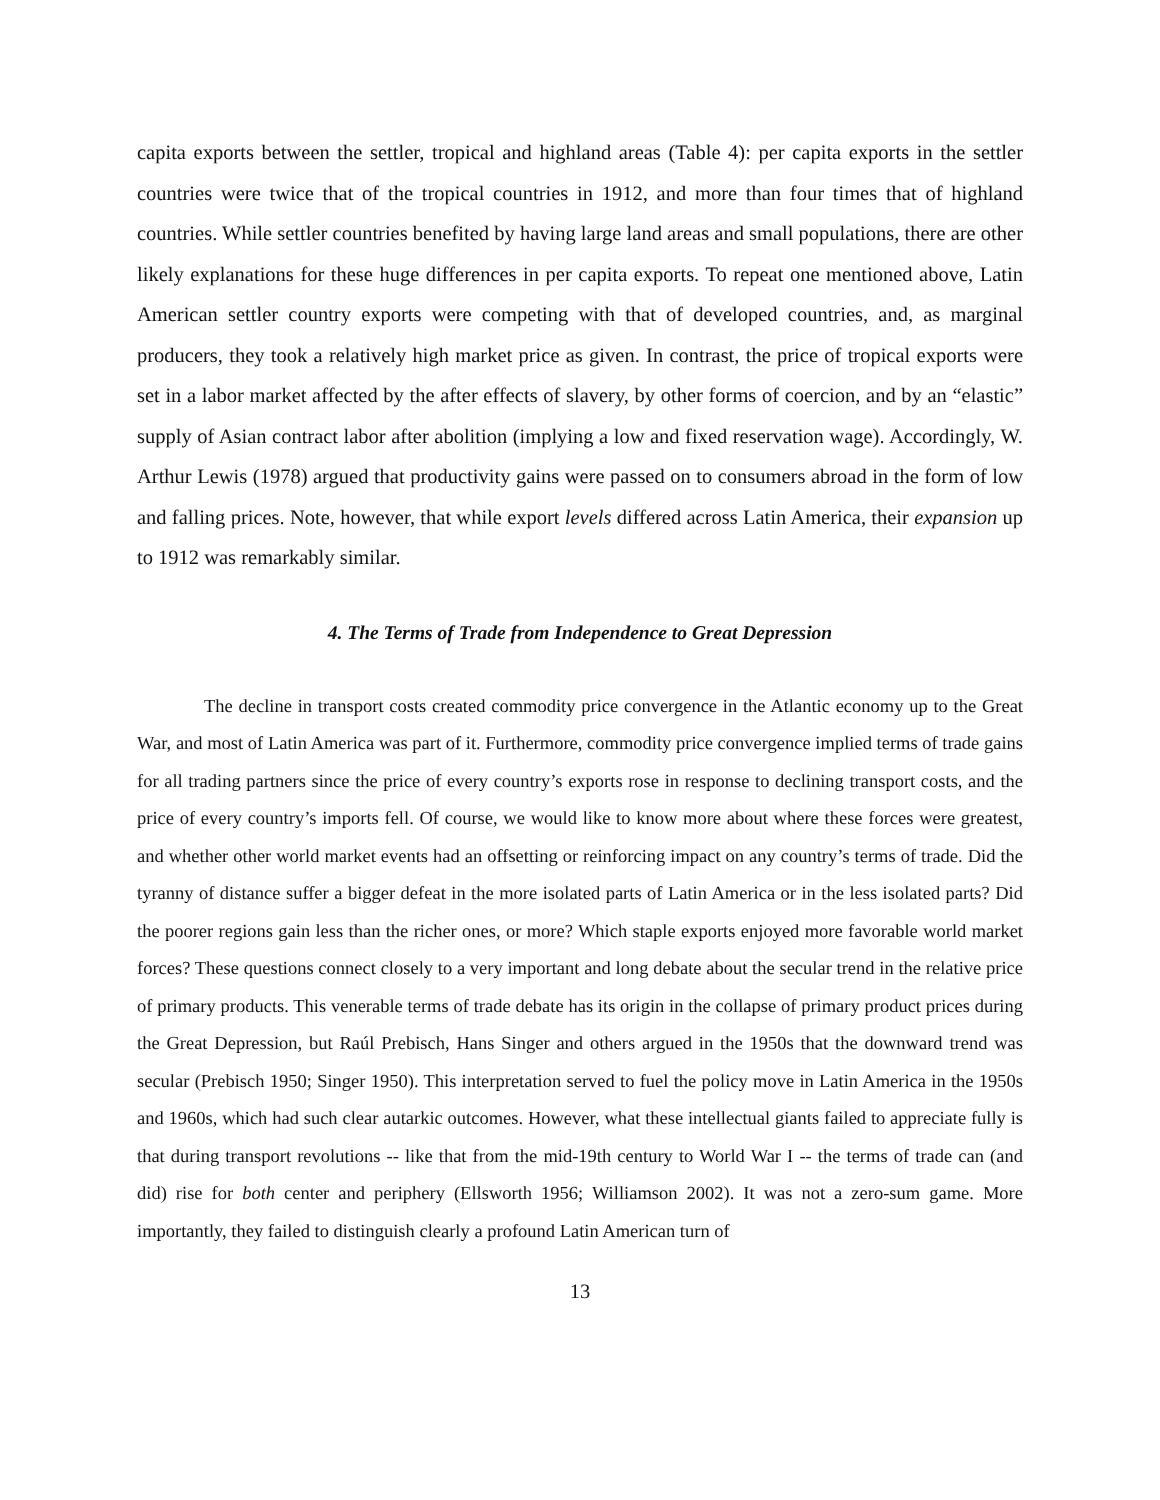capita exports between the settler, tropical and highland areas (Table 4): per capita exports in the settler countries were twice that of the tropical countries in 1912, and more than four times that of highland countries. While settler countries benefited by having large land areas and small populations, there are other likely explanations for these huge differences in per capita exports. To repeat one mentioned above, Latin American settler country exports were competing with that of developed countries, and, as marginal producers, they took a relatively high market price as given. In contrast, the price of tropical exports were set in a labor market affected by the after effects of slavery, by other forms of coercion, and by an “elastic” supply of Asian contract labor after abolition (implying a low and fixed reservation wage). Accordingly, W. Arthur Lewis (1978) argued that productivity gains were passed on to consumers abroad in the form of low and falling prices. Note, however, that while export levels differed across Latin America, their expansion up to 1912 was remarkably similar.
4. The Terms of Trade from Independence to Great Depression
The decline in transport costs created commodity price convergence in the Atlantic economy up to the Great War, and most of Latin America was part of it. Furthermore, commodity price convergence implied terms of trade gains for all trading partners since the price of every country’s exports rose in response to declining transport costs, and the price of every country’s imports fell. Of course, we would like to know more about where these forces were greatest, and whether other world market events had an offsetting or reinforcing impact on any country’s terms of trade. Did the tyranny of distance suffer a bigger defeat in the more isolated parts of Latin America or in the less isolated parts? Did the poorer regions gain less than the richer ones, or more? Which staple exports enjoyed more favorable world market forces? These questions connect closely to a very important and long debate about the secular trend in the relative price of primary products. This venerable terms of trade debate has its origin in the collapse of primary product prices during the Great Depression, but Raúl Prebisch, Hans Singer and others argued in the 1950s that the downward trend was secular (Prebisch 1950; Singer 1950). This interpretation served to fuel the policy move in Latin America in the 1950s and 1960s, which had such clear autarkic outcomes. However, what these intellectual giants failed to appreciate fully is that during transport revolutions -- like that from the mid-19th century to World War I -- the terms of trade can (and did) rise for both center and periphery (Ellsworth 1956; Williamson 2002). It was not a zero-sum game. More importantly, they failed to distinguish clearly a profound Latin American turn of
13